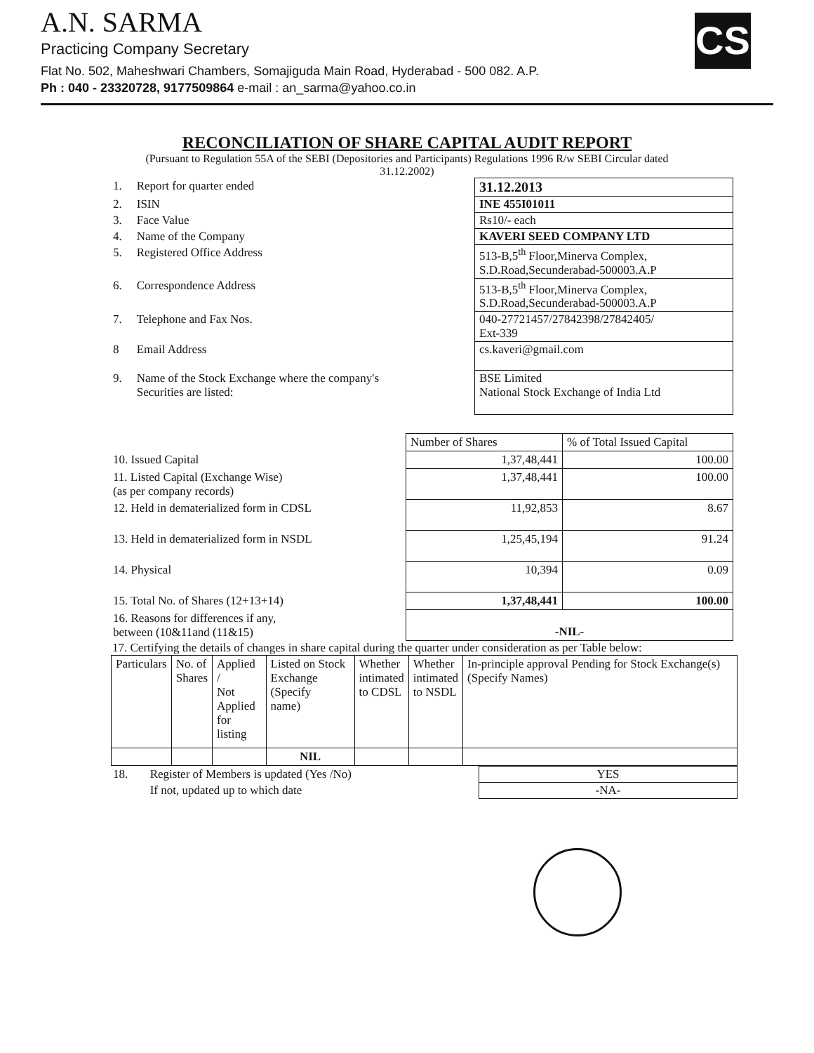CS
A.N. SARMA
Practicing Company Secretary
Flat No. 502, Maheshwari Chambers, Somajiguda Main Road, Hyderabad - 500 082. A.P.
Ph : 040 - 23320728, 9177509864 e-mail : an_sarma@yahoo.co.in
RECONCILIATION OF SHARE CAPITAL AUDIT REPORT
(Pursuant to Regulation 55A of the SEBI (Depositories and Participants) Regulations 1996 R/w SEBI Circular dated 31.12.2002)
| 1. | Report for quarter ended | 31.12.2013 |
| 2. | ISIN | INE 455I01011 |
| 3. | Face Value | Rs10/- each |
| 4. | Name of the Company | KAVERI SEED COMPANY LTD |
| 5. | Registered Office Address | 513-B,5<sup>th</sup> Floor,Minerva Complex, S.D.Road,Secunderabad-500003.A.P |
| 6. | Correspondence Address | 513-B,5<sup>th</sup> Floor,Minerva Complex, S.D.Road,Secunderabad-500003.A.P |
| 7. | Telephone and Fax Nos. | 040-27721457/27842398/27842405/ Ext-339 |
| 8 | Email Address | cs.kaveri@gmail.com |
| 9. | Name of the Stock Exchange where the company's Securities are listed: | BSE Limited National Stock Exchange of India Ltd |
| | | Number of Shares | % of Total Issued Capital |
| 10. Issued Capital | | 1,37,48,441 | 100.00 |
| 11. Listed Capital (Exchange Wise) (as per company records) | | 1,37,48,441 | 100.00 |
| 12. Held in dematerialized form in CDSL | | 11,92,853 | 8.67 |
| 13. Held in dematerialized form in NSDL | | 1,25,45,194 | 91.24 |
| 14. Physical | | 10,394 | 0.09 |
| 15. Total No. of Shares (12+13+14) | | 1,37,48,441 | 100.00 |
| 16. Reasons for differences if any, between (10&11and (11&15) | | -NIL- | |
17. Certifying the details of changes in share capital during the quarter under consideration as per Table below:
| Particulars | No. of Shares | Applied / Not Applied for listing | Listed on Stock Exchange (Specify name) | Whether intimated to CDSL | Whether intimated to NSDL | In-principle approval Pending for Stock Exchange(s) (Specify Names) |
| | | | NIL | | | |
| 18. | Register of Members is updated (Yes /No) | YES |
| | If not, updated up to which date | -NA- |